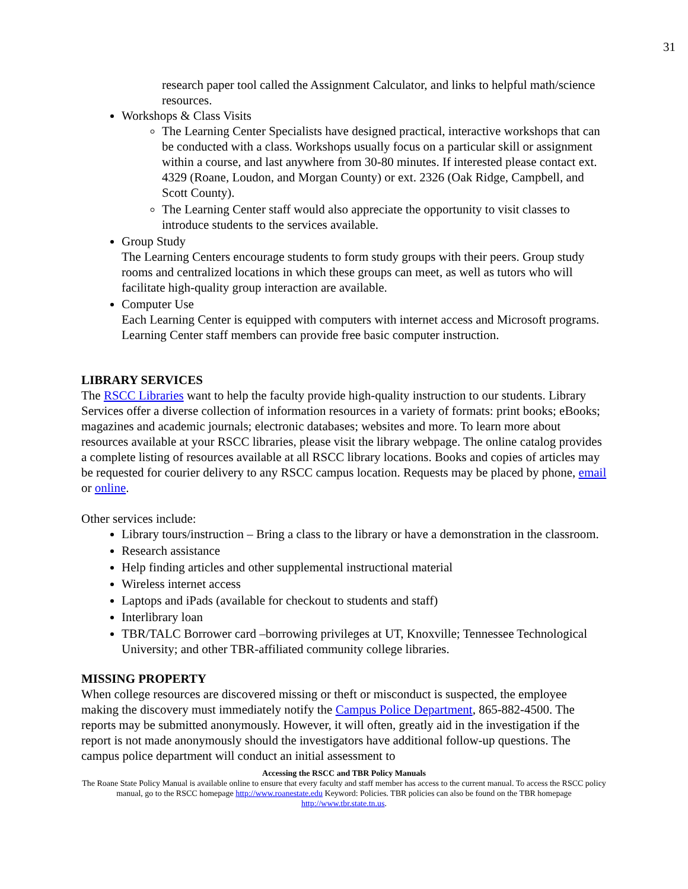31
research paper tool called the Assignment Calculator, and links to helpful math/science resources.
Workshops & Class Visits
The Learning Center Specialists have designed practical, interactive workshops that can be conducted with a class. Workshops usually focus on a particular skill or assignment within a course, and last anywhere from 30-80 minutes. If interested please contact ext. 4329 (Roane, Loudon, and Morgan County) or ext. 2326 (Oak Ridge, Campbell, and Scott County).
The Learning Center staff would also appreciate the opportunity to visit classes to introduce students to the services available.
Group Study
The Learning Centers encourage students to form study groups with their peers. Group study rooms and centralized locations in which these groups can meet, as well as tutors who will facilitate high-quality group interaction are available.
Computer Use
Each Learning Center is equipped with computers with internet access and Microsoft programs. Learning Center staff members can provide free basic computer instruction.
LIBRARY SERVICES
The RSCC Libraries want to help the faculty provide high-quality instruction to our students. Library Services offer a diverse collection of information resources in a variety of formats: print books; eBooks; magazines and academic journals; electronic databases; websites and more. To learn more about resources available at your RSCC libraries, please visit the library webpage. The online catalog provides a complete listing of resources available at all RSCC library locations. Books and copies of articles may be requested for courier delivery to any RSCC campus location. Requests may be placed by phone, email or online.
Other services include:
Library tours/instruction – Bring a class to the library or have a demonstration in the classroom.
Research assistance
Help finding articles and other supplemental instructional material
Wireless internet access
Laptops and iPads (available for checkout to students and staff)
Interlibrary loan
TBR/TALC Borrower card –borrowing privileges at UT, Knoxville; Tennessee Technological University; and other TBR-affiliated community college libraries.
MISSING PROPERTY
When college resources are discovered missing or theft or misconduct is suspected, the employee making the discovery must immediately notify the Campus Police Department, 865-882-4500. The reports may be submitted anonymously. However, it will often, greatly aid in the investigation if the report is not made anonymously should the investigators have additional follow-up questions. The campus police department will conduct an initial assessment to
Accessing the RSCC and TBR Policy Manuals
The Roane State Policy Manual is available online to ensure that every faculty and staff member has access to the current manual. To access the RSCC policy manual, go to the RSCC homepage http://www.roanestate.edu Keyword: Policies. TBR policies can also be found on the TBR homepage http://www.tbr.state.tn.us.